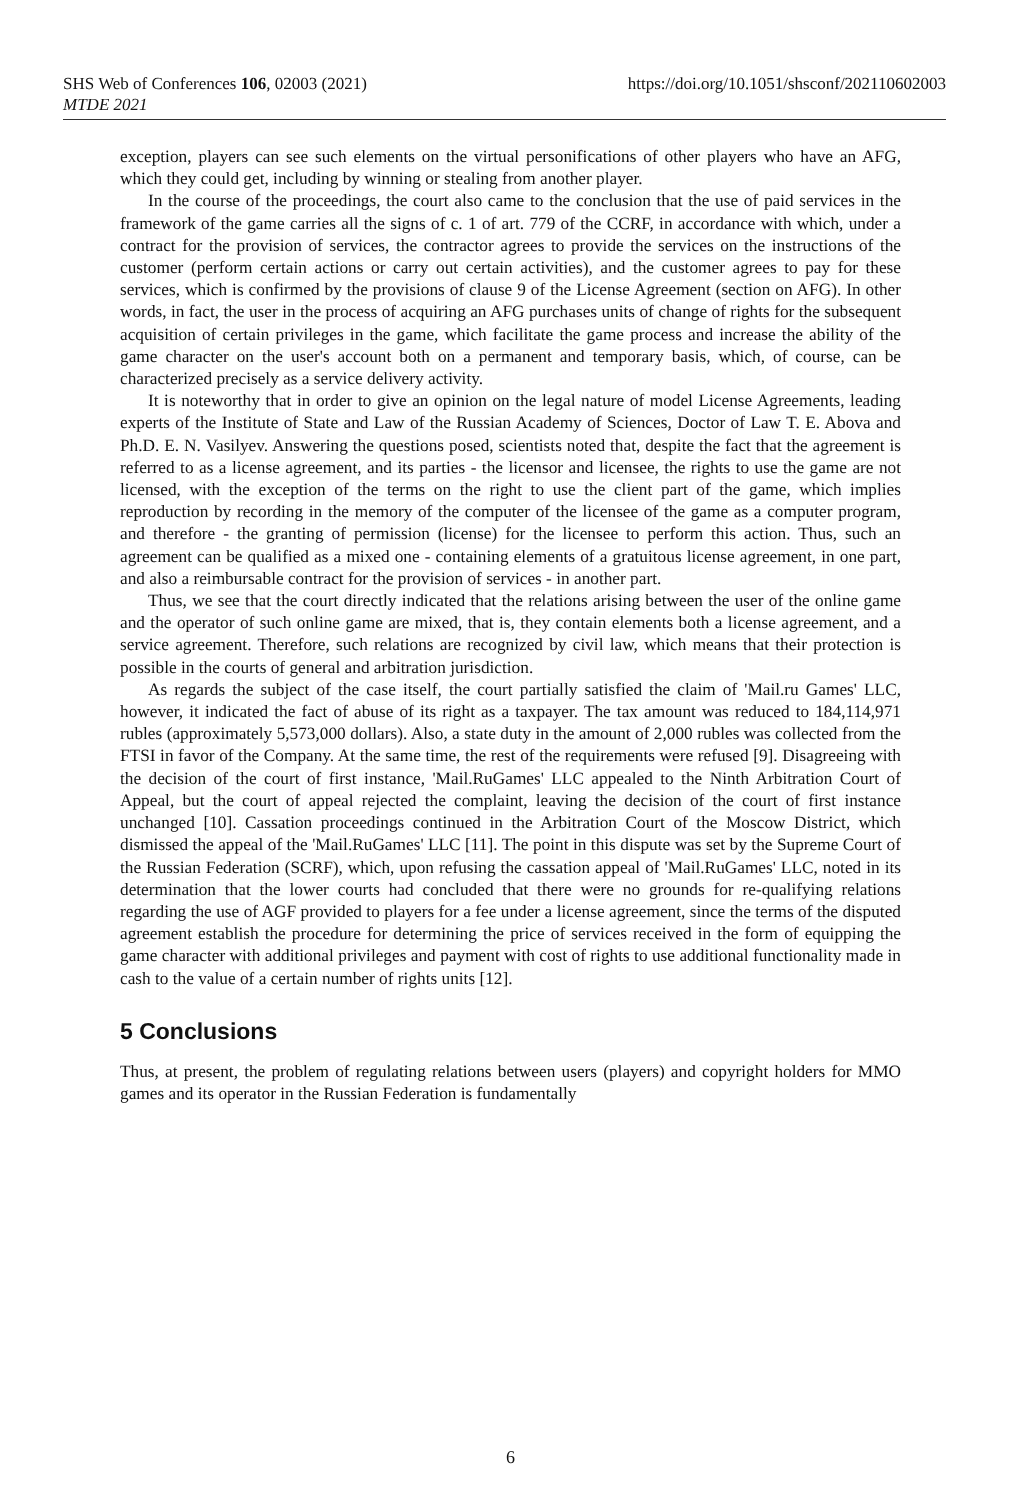SHS Web of Conferences 106, 02003 (2021)
MTDE 2021
https://doi.org/10.1051/shsconf/202110602003
exception, players can see such elements on the virtual personifications of other players who have an AFG, which they could get, including by winning or stealing from another player.
In the course of the proceedings, the court also came to the conclusion that the use of paid services in the framework of the game carries all the signs of c. 1 of art. 779 of the CCRF, in accordance with which, under a contract for the provision of services, the contractor agrees to provide the services on the instructions of the customer (perform certain actions or carry out certain activities), and the customer agrees to pay for these services, which is confirmed by the provisions of clause 9 of the License Agreement (section on AFG). In other words, in fact, the user in the process of acquiring an AFG purchases units of change of rights for the subsequent acquisition of certain privileges in the game, which facilitate the game process and increase the ability of the game character on the user's account both on a permanent and temporary basis, which, of course, can be characterized precisely as a service delivery activity.
It is noteworthy that in order to give an opinion on the legal nature of model License Agreements, leading experts of the Institute of State and Law of the Russian Academy of Sciences, Doctor of Law T. E. Abova and Ph.D. E. N. Vasilyev. Answering the questions posed, scientists noted that, despite the fact that the agreement is referred to as a license agreement, and its parties - the licensor and licensee, the rights to use the game are not licensed, with the exception of the terms on the right to use the client part of the game, which implies reproduction by recording in the memory of the computer of the licensee of the game as a computer program, and therefore - the granting of permission (license) for the licensee to perform this action. Thus, such an agreement can be qualified as a mixed one - containing elements of a gratuitous license agreement, in one part, and also a reimbursable contract for the provision of services - in another part.
Thus, we see that the court directly indicated that the relations arising between the user of the online game and the operator of such online game are mixed, that is, they contain elements both a license agreement, and a service agreement. Therefore, such relations are recognized by civil law, which means that their protection is possible in the courts of general and arbitration jurisdiction.
As regards the subject of the case itself, the court partially satisfied the claim of 'Mail.ru Games' LLC, however, it indicated the fact of abuse of its right as a taxpayer. The tax amount was reduced to 184,114,971 rubles (approximately 5,573,000 dollars). Also, a state duty in the amount of 2,000 rubles was collected from the FTSI in favor of the Company. At the same time, the rest of the requirements were refused [9]. Disagreeing with the decision of the court of first instance, 'Mail.RuGames' LLC appealed to the Ninth Arbitration Court of Appeal, but the court of appeal rejected the complaint, leaving the decision of the court of first instance unchanged [10]. Cassation proceedings continued in the Arbitration Court of the Moscow District, which dismissed the appeal of the 'Mail.RuGames' LLC [11]. The point in this dispute was set by the Supreme Court of the Russian Federation (SCRF), which, upon refusing the cassation appeal of 'Mail.RuGames' LLC, noted in its determination that the lower courts had concluded that there were no grounds for re-qualifying relations regarding the use of AGF provided to players for a fee under a license agreement, since the terms of the disputed agreement establish the procedure for determining the price of services received in the form of equipping the game character with additional privileges and payment with cost of rights to use additional functionality made in cash to the value of a certain number of rights units [12].
5 Conclusions
Thus, at present, the problem of regulating relations between users (players) and copyright holders for MMO games and its operator in the Russian Federation is fundamentally
6